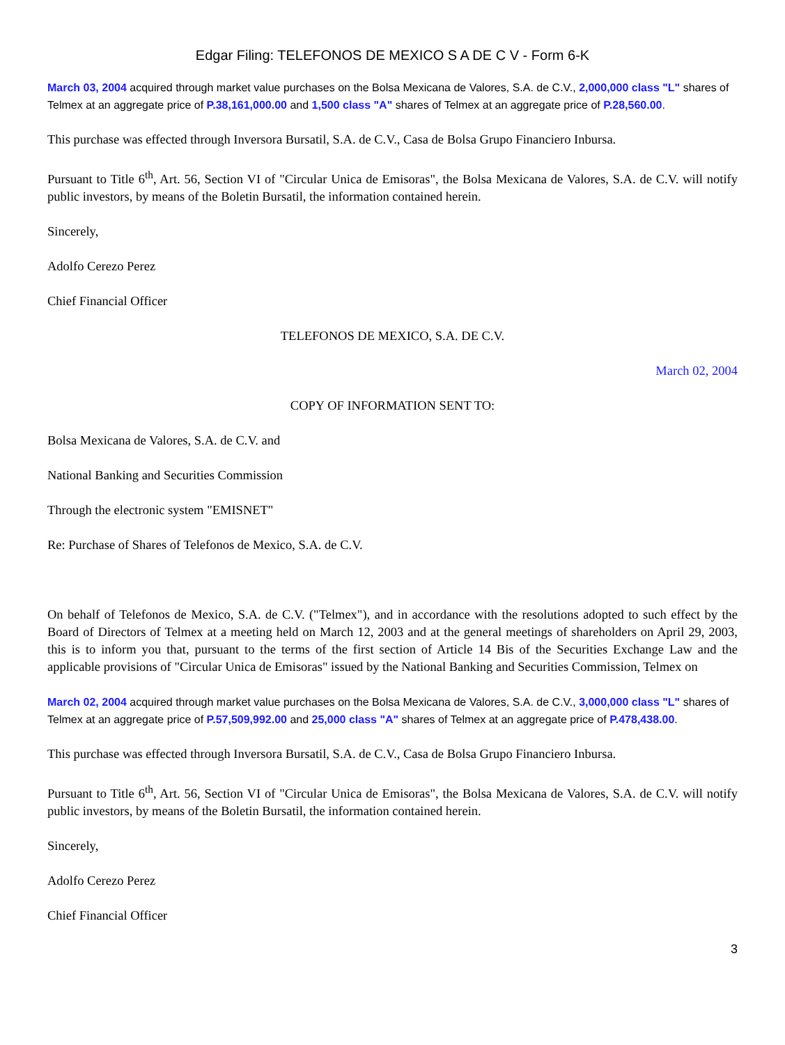Edgar Filing: TELEFONOS DE MEXICO S A DE C V - Form 6-K
March 03, 2004 acquired through market value purchases on the Bolsa Mexicana de Valores, S.A. de C.V., 2,000,000 class "L" shares of Telmex at an aggregate price of P.38,161,000.00 and 1,500 class "A" shares of Telmex at an aggregate price of P.28,560.00.
This purchase was effected through Inversora Bursatil, S.A. de C.V., Casa de Bolsa Grupo Financiero Inbursa.
Pursuant to Title 6<sup>th</sup>, Art. 56, Section VI of "Circular Unica de Emisoras", the Bolsa Mexicana de Valores, S.A. de C.V. will notify public investors, by means of the Boletin Bursatil, the information contained herein.
Sincerely,
Adolfo Cerezo Perez
Chief Financial Officer
TELEFONOS DE MEXICO, S.A. DE C.V.
March 02, 2004
COPY OF INFORMATION SENT TO:
Bolsa Mexicana de Valores, S.A. de C.V. and
National Banking and Securities Commission
Through the electronic system "EMISNET"
Re: Purchase of Shares of Telefonos de Mexico, S.A. de C.V.
On behalf of Telefonos de Mexico, S.A. de C.V. ("Telmex"), and in accordance with the resolutions adopted to such effect by the Board of Directors of Telmex at a meeting held on March 12, 2003 and at the general meetings of shareholders on April 29, 2003, this is to inform you that, pursuant to the terms of the first section of Article 14 Bis of the Securities Exchange Law and the applicable provisions of "Circular Unica de Emisoras" issued by the National Banking and Securities Commission, Telmex on
March 02, 2004 acquired through market value purchases on the Bolsa Mexicana de Valores, S.A. de C.V., 3,000,000 class "L" shares of Telmex at an aggregate price of P.57,509,992.00 and 25,000 class "A" shares of Telmex at an aggregate price of P.478,438.00.
This purchase was effected through Inversora Bursatil, S.A. de C.V., Casa de Bolsa Grupo Financiero Inbursa.
Pursuant to Title 6<sup>th</sup>, Art. 56, Section VI of "Circular Unica de Emisoras", the Bolsa Mexicana de Valores, S.A. de C.V. will notify public investors, by means of the Boletin Bursatil, the information contained herein.
Sincerely,
Adolfo Cerezo Perez
Chief Financial Officer
3